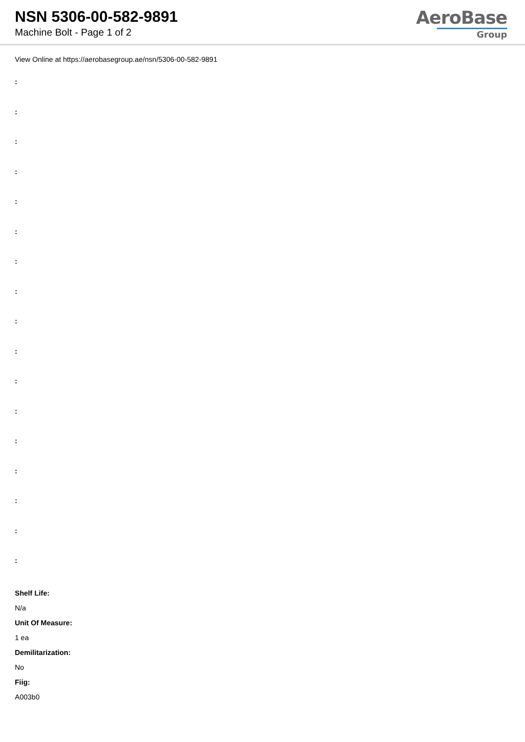NSN 5306-00-582-9891
Machine Bolt - Page 1 of 2
AeroBase
Group
View Online at https://aerobasegroup.ae/nsn/5306-00-582-9891
:
:
:
:
:
:
:
:
:
:
:
:
:
:
:
:
:
Shelf Life:
N/a
Unit Of Measure:
1 ea
Demilitarization:
No
Fiig:
A003b0